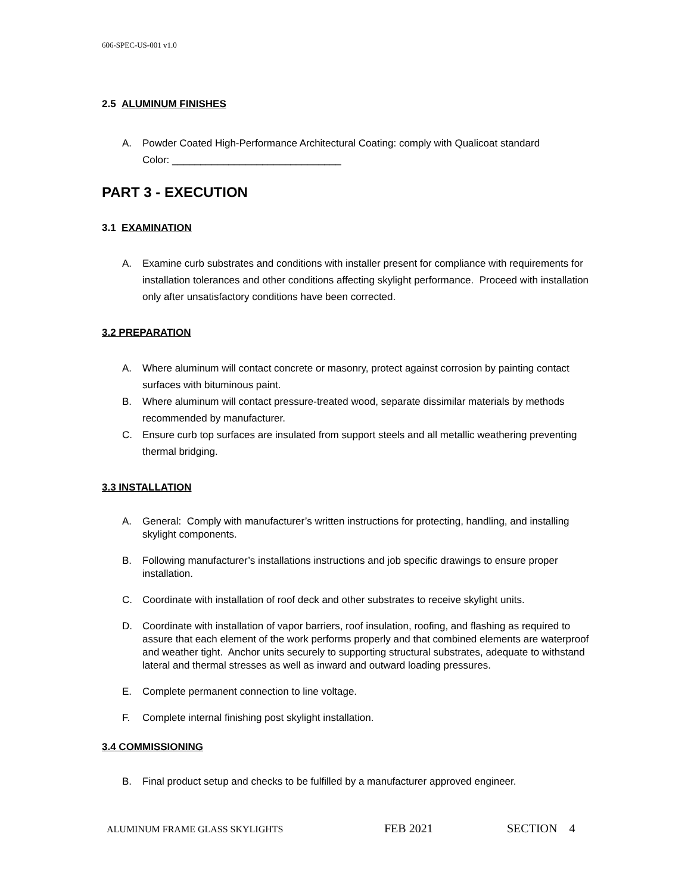606-SPEC-US-001 v1.0
2.5 ALUMINUM FINISHES
A. Powder Coated High-Performance Architectural Coating: comply with Qualicoat standard
Color: ______________________________
PART 3 - EXECUTION
3.1 EXAMINATION
A. Examine curb substrates and conditions with installer present for compliance with requirements for installation tolerances and other conditions affecting skylight performance. Proceed with installation only after unsatisfactory conditions have been corrected.
3.2 PREPARATION
A. Where aluminum will contact concrete or masonry, protect against corrosion by painting contact surfaces with bituminous paint.
B. Where aluminum will contact pressure-treated wood, separate dissimilar materials by methods recommended by manufacturer.
C. Ensure curb top surfaces are insulated from support steels and all metallic weathering preventing thermal bridging.
3.3 INSTALLATION
A. General: Comply with manufacturer’s written instructions for protecting, handling, and installing skylight components.
B. Following manufacturer’s installations instructions and job specific drawings to ensure proper installation.
C. Coordinate with installation of roof deck and other substrates to receive skylight units.
D. Coordinate with installation of vapor barriers, roof insulation, roofing, and flashing as required to assure that each element of the work performs properly and that combined elements are waterproof and weather tight. Anchor units securely to supporting structural substrates, adequate to withstand lateral and thermal stresses as well as inward and outward loading pressures.
E. Complete permanent connection to line voltage.
F. Complete internal finishing post skylight installation.
3.4 COMMISSIONING
B. Final product setup and checks to be fulfilled by a manufacturer approved engineer.
ALUMINUM FRAME GLASS SKYLIGHTS FEB 2021 SECTION 4